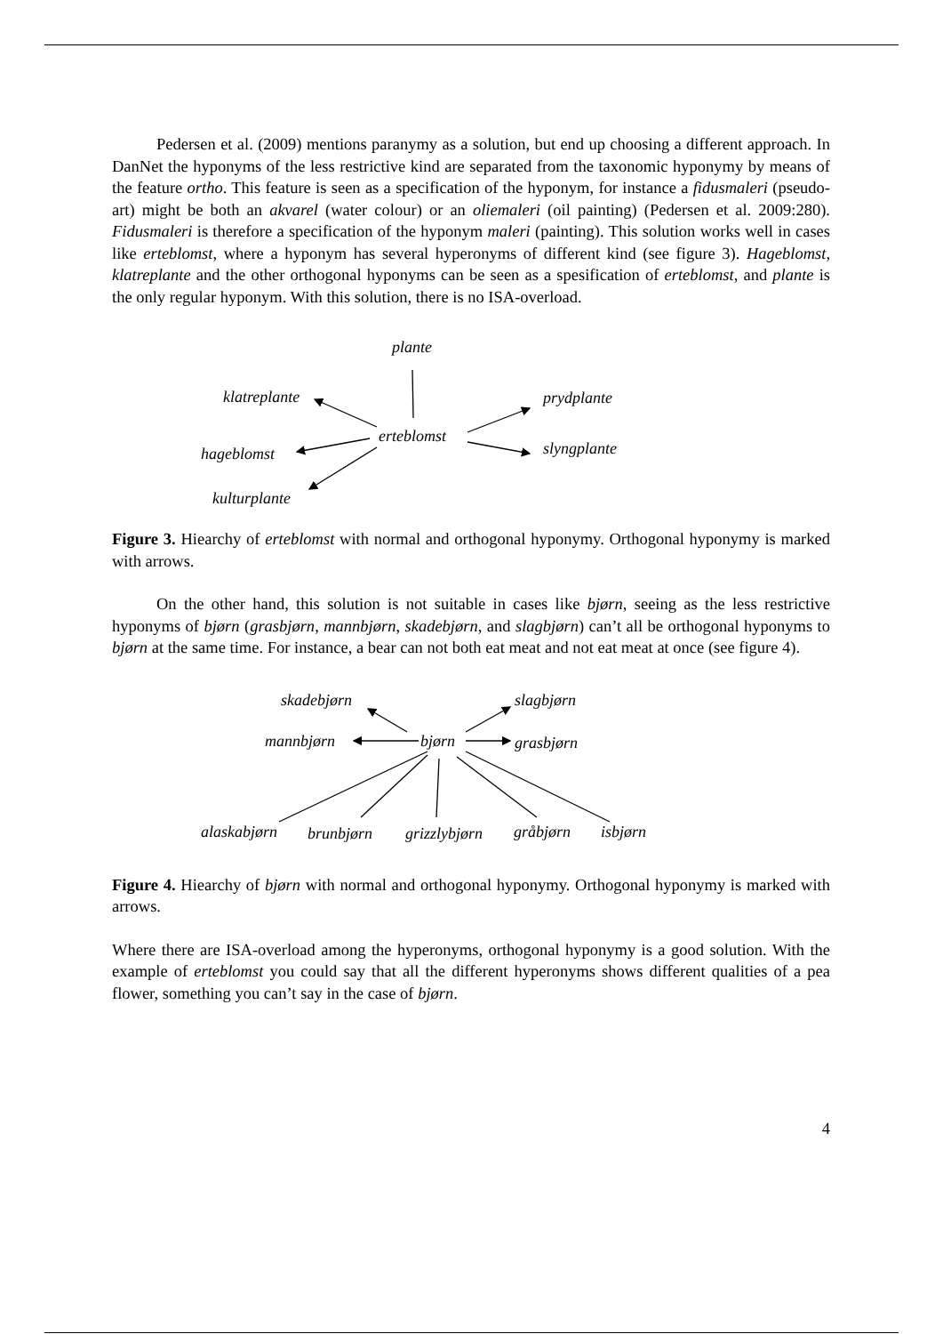Pedersen et al. (2009) mentions paranymy as a solution, but end up choosing a different approach. In DanNet the hyponyms of the less restrictive kind are separated from the taxonomic hyponymy by means of the feature ortho. This feature is seen as a specification of the hyponym, for instance a fidusmaleri (pseudo-art) might be both an akvarel (water colour) or an oliemaleri (oil painting) (Pedersen et al. 2009:280). Fidusmaleri is therefore a specification of the hyponym maleri (painting). This solution works well in cases like erteblomst, where a hyponym has several hyperonyms of different kind (see figure 3). Hageblomst, klatreplante and the other orthogonal hyponyms can be seen as a spesification of erteblomst, and plante is the only regular hyponym. With this solution, there is no ISA-overload.
plante
klatreplante
hageblomst
kulturplante
erteblomst
prydplante
slyngplante
Figure 3. Hiearchy of erteblomst with normal and orthogonal hyponymy. Orthogonal hyponymy is marked with arrows.
On the other hand, this solution is not suitable in cases like bjørn, seeing as the less restrictive hyponyms of bjørn (grasbjørn, mannbjørn, skadebjørn, and slagbjørn) can’t all be orthogonal hyponyms to bjørn at the same time. For instance, a bear can not both eat meat and not eat meat at once (see figure 4).
skadebjørn
mannbjørn
bjørn
slagbjørn
grasbjørn
alaskabjørn
brunbjørn
grizzlybjørn
gråbjørn
isbjørn
Figure 4. Hiearchy of bjørn with normal and orthogonal hyponymy. Orthogonal hyponymy is marked with arrows.
Where there are ISA-overload among the hyperonyms, orthogonal hyponymy is a good solution. With the example of erteblomst you could say that all the different hyperonyms shows different qualities of a pea flower, something you can’t say in the case of bjørn.
4